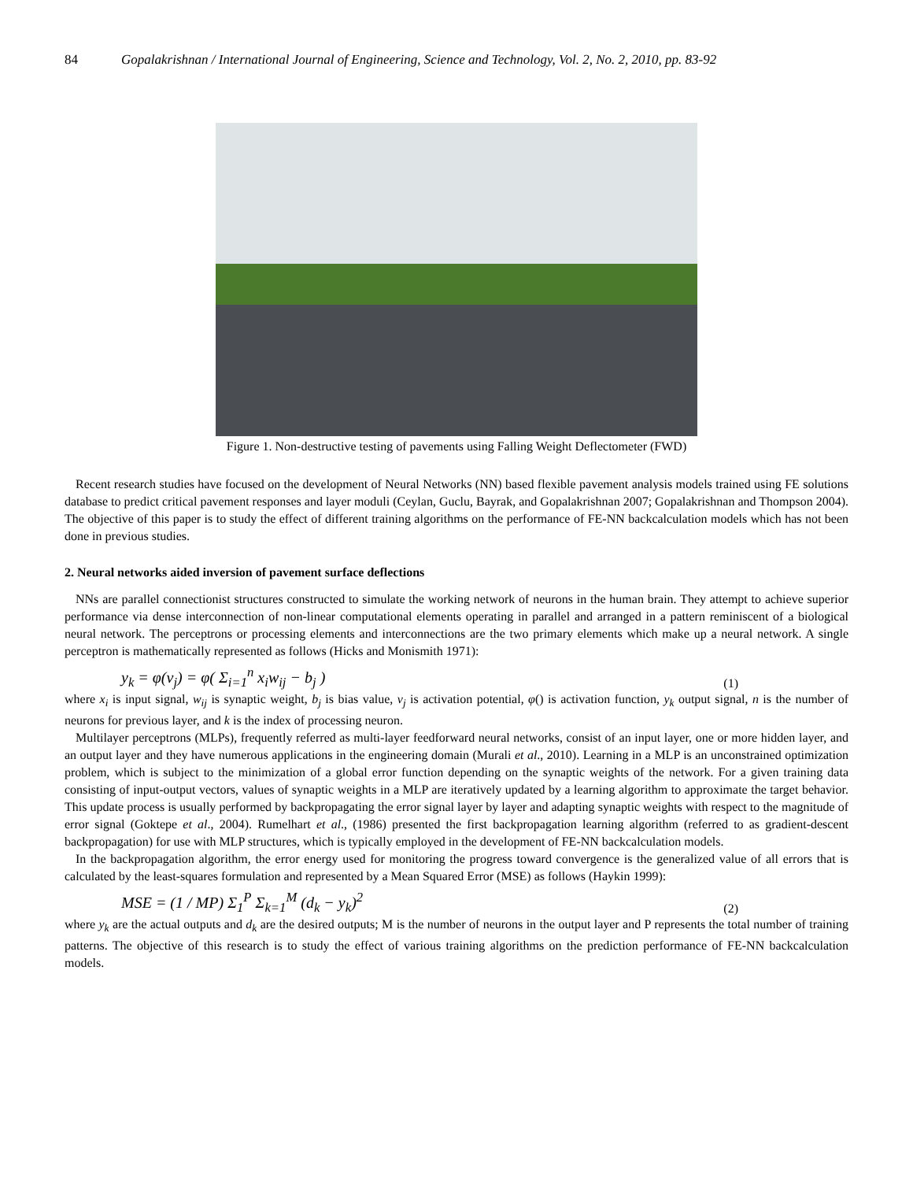84 Gopalakrishnan / International Journal of Engineering, Science and Technology, Vol. 2, No. 2, 2010, pp. 83-92
Figure 1. Non-destructive testing of pavements using Falling Weight Deflectometer (FWD)
Recent research studies have focused on the development of Neural Networks (NN) based flexible pavement analysis models trained using FE solutions database to predict critical pavement responses and layer moduli (Ceylan, Guclu, Bayrak, and Gopalakrishnan 2007; Gopalakrishnan and Thompson 2004). The objective of this paper is to study the effect of different training algorithms on the performance of FE-NN backcalculation models which has not been done in previous studies.
2. Neural networks aided inversion of pavement surface deflections
NNs are parallel connectionist structures constructed to simulate the working network of neurons in the human brain. They attempt to achieve superior performance via dense interconnection of non-linear computational elements operating in parallel and arranged in a pattern reminiscent of a biological neural network. The perceptrons or processing elements and interconnections are the two primary elements which make up a neural network. A single perceptron is mathematically represented as follows (Hicks and Monismith 1971):
y<sub>k</sub> = φ(v<sub>j</sub>) = φ( Σ<sub>i=1</sub><sup>n</sup> x<sub>i</sub>w<sub>ij</sub> − b<sub>j</sub> ) (1)
where x<sub>i</sub> is input signal, w<sub>ij</sub> is synaptic weight, b<sub>j</sub> is bias value, v<sub>j</sub> is activation potential, φ() is activation function, y<sub>k</sub> output signal, n is the number of neurons for previous layer, and k is the index of processing neuron.
Multilayer perceptrons (MLPs), frequently referred as multi-layer feedforward neural networks, consist of an input layer, one or more hidden layer, and an output layer and they have numerous applications in the engineering domain (Murali et al., 2010). Learning in a MLP is an unconstrained optimization problem, which is subject to the minimization of a global error function depending on the synaptic weights of the network. For a given training data consisting of input-output vectors, values of synaptic weights in a MLP are iteratively updated by a learning algorithm to approximate the target behavior. This update process is usually performed by backpropagating the error signal layer by layer and adapting synaptic weights with respect to the magnitude of error signal (Goktepe et al., 2004). Rumelhart et al., (1986) presented the first backpropagation learning algorithm (referred to as gradient-descent backpropagation) for use with MLP structures, which is typically employed in the development of FE-NN backcalculation models.
In the backpropagation algorithm, the error energy used for monitoring the progress toward convergence is the generalized value of all errors that is calculated by the least-squares formulation and represented by a Mean Squared Error (MSE) as follows (Haykin 1999):
MSE = (1 / MP) Σ<sub>1</sub><sup>P</sup> Σ<sub>k=1</sub><sup>M</sup> (d<sub>k</sub> − y<sub>k</sub>)<sup>2</sup> (2)
where y<sub>k</sub> are the actual outputs and d<sub>k</sub> are the desired outputs; M is the number of neurons in the output layer and P represents the total number of training patterns. The objective of this research is to study the effect of various training algorithms on the prediction performance of FE-NN backcalculation models.